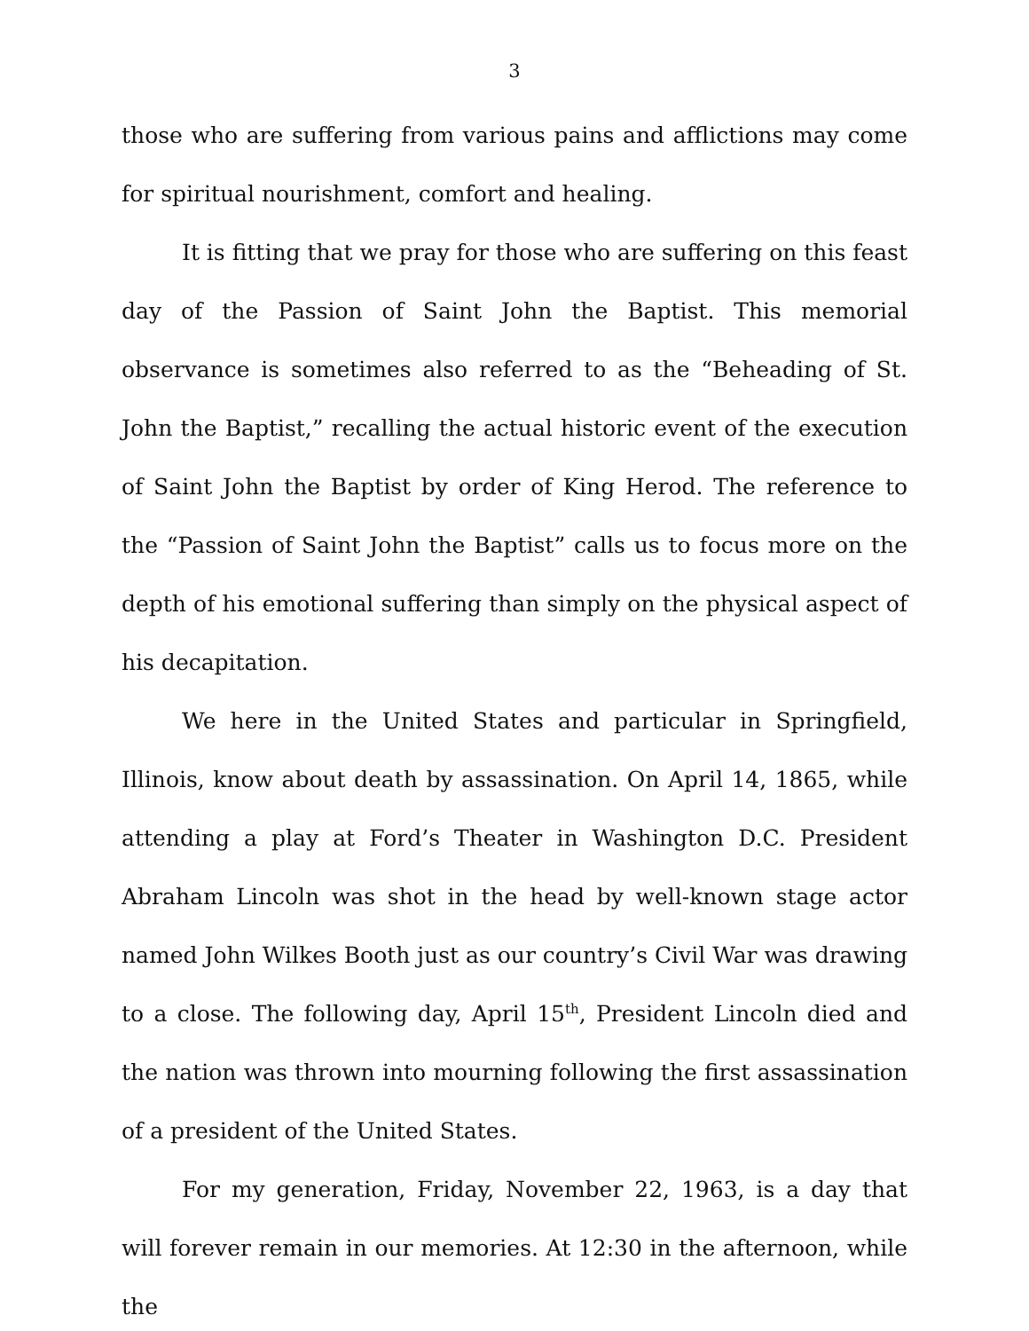3
those who are suffering from various pains and afflictions may come for spiritual nourishment, comfort and healing.
It is fitting that we pray for those who are suffering on this feast day of the Passion of Saint John the Baptist. This memorial observance is sometimes also referred to as the “Beheading of St. John the Baptist,” recalling the actual historic event of the execution of Saint John the Baptist by order of King Herod. The reference to the “Passion of Saint John the Baptist” calls us to focus more on the depth of his emotional suffering than simply on the physical aspect of his decapitation.
We here in the United States and particular in Springfield, Illinois, know about death by assassination. On April 14, 1865, while attending a play at Ford’s Theater in Washington D.C. President Abraham Lincoln was shot in the head by well-known stage actor named John Wilkes Booth just as our country’s Civil War was drawing to a close. The following day, April 15<sup>th</sup>, President Lincoln died and the nation was thrown into mourning following the first assassination of a president of the United States.
For my generation, Friday, November 22, 1963, is a day that will forever remain in our memories. At 12:30 in the afternoon, while the